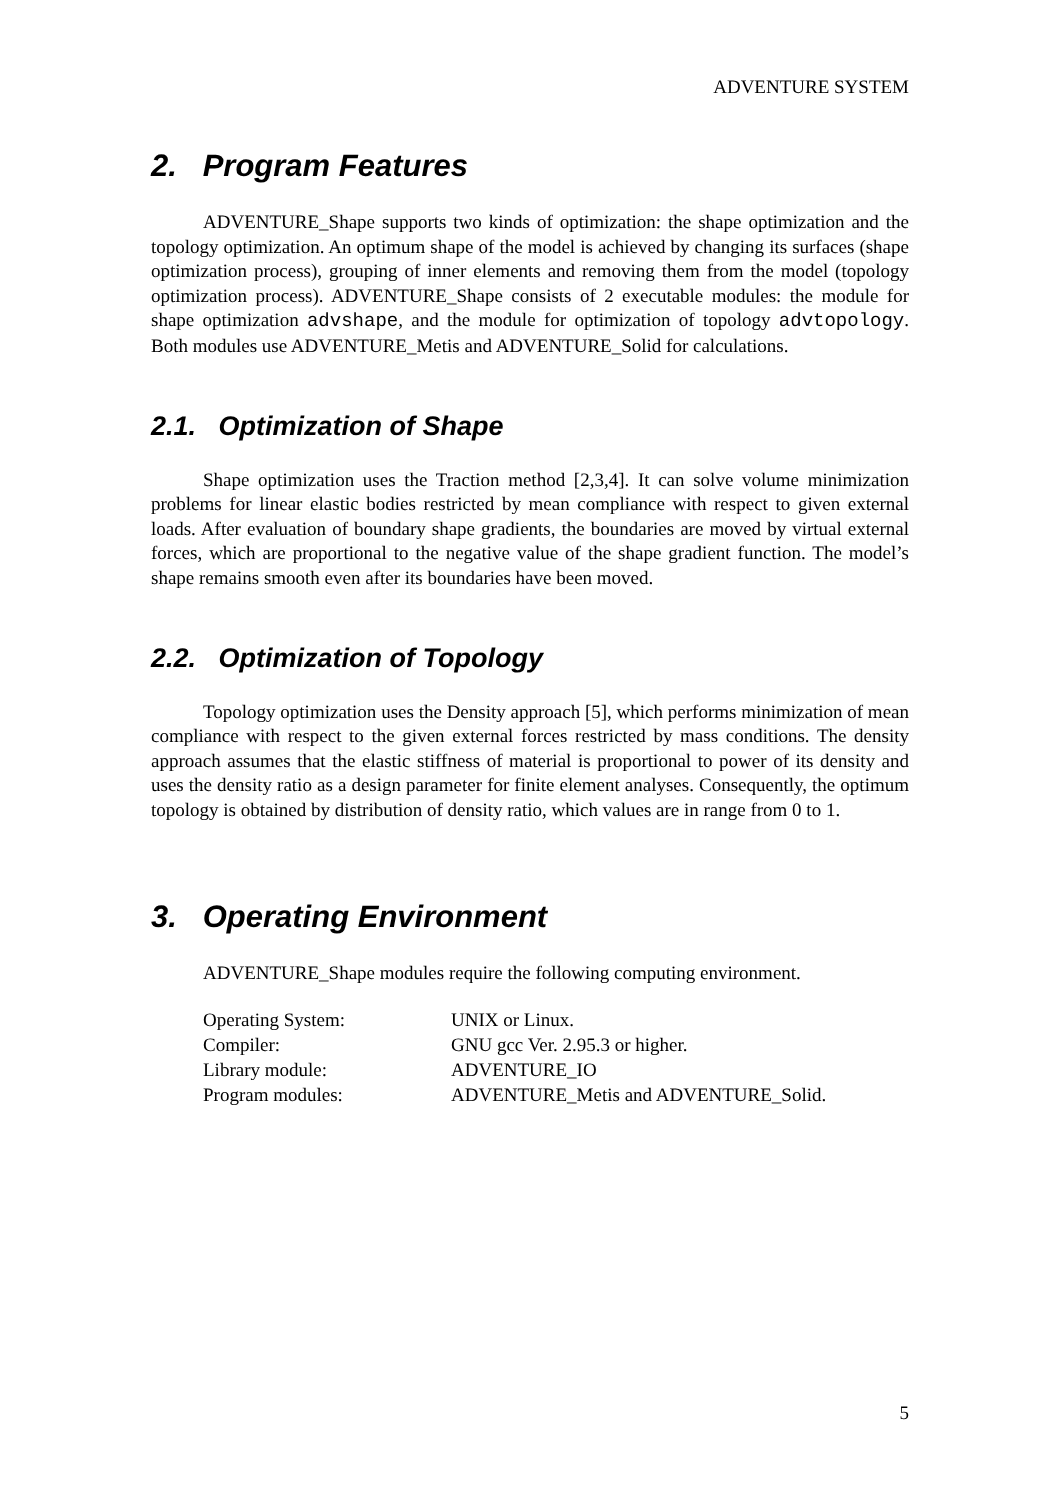ADVENTURE SYSTEM
2. Program Features
ADVENTURE_Shape supports two kinds of optimization: the shape optimization and the topology optimization. An optimum shape of the model is achieved by changing its surfaces (shape optimization process), grouping of inner elements and removing them from the model (topology optimization process). ADVENTURE_Shape consists of 2 executable modules: the module for shape optimization advshape, and the module for optimization of topology advtopology. Both modules use ADVENTURE_Metis and ADVENTURE_Solid for calculations.
2.1. Optimization of Shape
Shape optimization uses the Traction method [2,3,4]. It can solve volume minimization problems for linear elastic bodies restricted by mean compliance with respect to given external loads. After evaluation of boundary shape gradients, the boundaries are moved by virtual external forces, which are proportional to the negative value of the shape gradient function. The model’s shape remains smooth even after its boundaries have been moved.
2.2. Optimization of Topology
Topology optimization uses the Density approach [5], which performs minimization of mean compliance with respect to the given external forces restricted by mass conditions. The density approach assumes that the elastic stiffness of material is proportional to power of its density and uses the density ratio as a design parameter for finite element analyses. Consequently, the optimum topology is obtained by distribution of density ratio, which values are in range from 0 to 1.
3. Operating Environment
ADVENTURE_Shape modules require the following computing environment.
| Operating System: | UNIX or Linux. |
| Compiler: | GNU gcc Ver. 2.95.3 or higher. |
| Library module: | ADVENTURE_IO |
| Program modules: | ADVENTURE_Metis and ADVENTURE_Solid. |
5